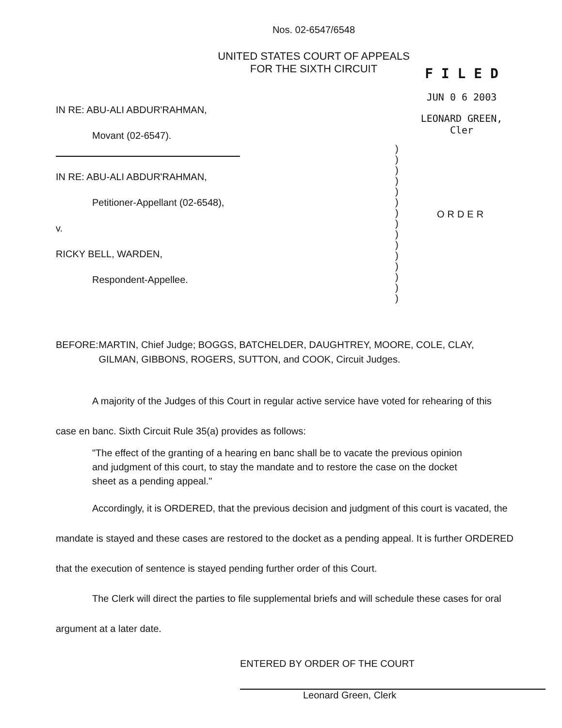Nos. 02-6547/6548
UNITED STATES COURT OF APPEALS
FOR THE SIXTH CIRCUIT
IN RE: ABU-ALI ABDUR'RAHMAN,
Movant (02-6547).
IN RE: ABU-ALI ABDUR'RAHMAN,
Petitioner-Appellant (02-6548),
v.
RICKY BELL, WARDEN,
Respondent-Appellee.
)
)
)
)
)
)
)
)
)
)
)
)
)
)
)
F I L E D
JUN 0 6 2003
LEONARD GREEN, Cler
ORDER
BEFORE: MARTIN, Chief Judge; BOGGS, BATCHELDER, DAUGHTREY, MOORE, COLE, CLAY, GILMAN, GIBBONS, ROGERS, SUTTON, and COOK, Circuit Judges.
A majority of the Judges of this Court in regular active service have voted for rehearing of this case en banc. Sixth Circuit Rule 35(a) provides as follows:
"The effect of the granting of a hearing en banc shall be to vacate the previous opinion and judgment of this court, to stay the mandate and to restore the case on the docket sheet as a pending appeal."
Accordingly, it is ORDERED, that the previous decision and judgment of this court is vacated, the mandate is stayed and these cases are restored to the docket as a pending appeal. It is further ORDERED that the execution of sentence is stayed pending further order of this Court.
The Clerk will direct the parties to file supplemental briefs and will schedule these cases for oral argument at a later date.
ENTERED BY ORDER OF THE COURT
Leonard Green, Clerk